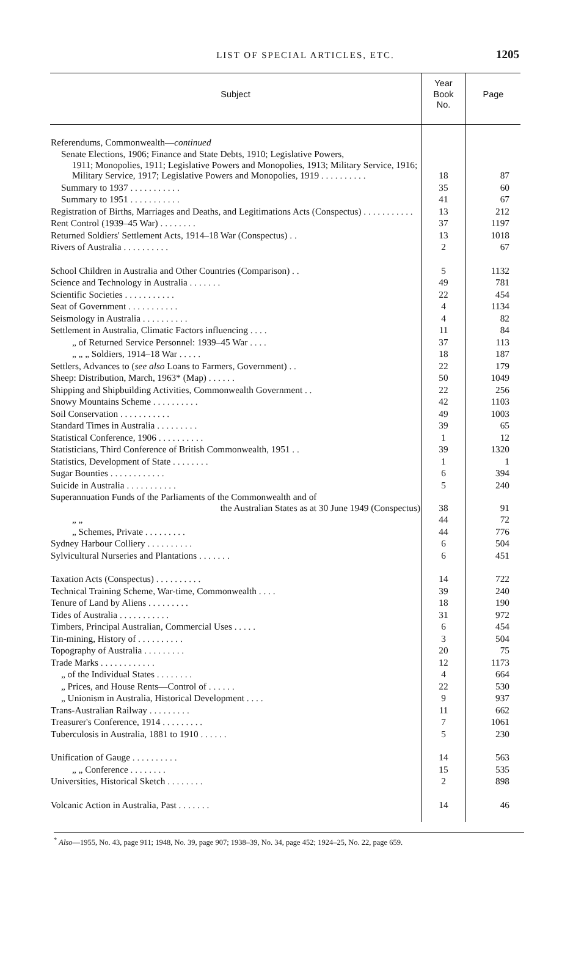LIST OF SPECIAL ARTICLES, ETC.
1205
| Subject | Year Book No. | Page |
| --- | --- | --- |
| Referendums, Commonwealth— continued | | |
| Senate Elections, 1906; Finance and State Debts, 1910; Legislative Powers, 1911; Monopolies, 1911; Legislative Powers and Monopolies, 1913; Military Service, 1916; Military Service, 1917; Legislative Powers and Monopolies, 1919 . . . . . . . . . . | 18 | 87 |
| Summary to 1937 . . . . . . . . . . . | 35 | 60 |
| Summary to 1951 . . . . . . . . . . . | 41 | 67 |
| Registration of Births, Marriages and Deaths, and Legitimations Acts (Conspectus) . . . . . . . . . . . | 13 | 212 |
| Rent Control (1939–45 War) . . . . . . . . | 37 | 1197 |
| Returned Soldiers' Settlement Acts, 1914–18 War (Conspectus) . . | 13 | 1018 |
| Rivers of Australia . . . . . . . . . . | 2 | 67 |
| School Children in Australia and Other Countries (Comparison) . . | 5 | 1132 |
| Science and Technology in Australia . . . . . . . | 49 | 781 |
| Scientific Societies . . . . . . . . . . . | 22 | 454 |
| Seat of Government . . . . . . . . . . . | 4 | 1134 |
| Seismology in Australia . . . . . . . . . . | 4 | 82 |
| Settlement in Australia, Climatic Factors influencing . . . . | 11 | 84 |
| „ of Returned Service Personnel: 1939–45 War . . . . | 37 | 113 |
| „ „ „ Soldiers, 1914–18 War . . . . . | 18 | 187 |
| Settlers, Advances to ( see also Loans to Farmers, Government) . . | 22 | 179 |
| Sheep: Distribution, March, 1963* (Map) . . . . . . | 50 | 1049 |
| Shipping and Shipbuilding Activities, Commonwealth Government . . | 22 | 256 |
| Snowy Mountains Scheme . . . . . . . . . . | 42 | 1103 |
| Soil Conservation . . . . . . . . . . . | 49 | 1003 |
| Standard Times in Australia . . . . . . . . . | 39 | 65 |
| Statistical Conference, 1906 . . . . . . . . . . | 1 | 12 |
| Statisticians, Third Conference of British Commonwealth, 1951 . . | 39 | 1320 |
| Statistics, Development of State . . . . . . . . | 1 | 1 |
| Sugar Bounties . . . . . . . . . . . . | 6 | 394 |
| Suicide in Australia . . . . . . . . . . . | 5 | 240 |
| Superannuation Funds of the Parliaments of the Commonwealth and of the Australian States as at 30 June 1949 (Conspectus) | 38 | 91 |
| „ „ | 44 | 72 |
| „ Schemes, Private . . . . . . . . . | 44 | 776 |
| Sydney Harbour Colliery . . . . . . . . . . | 6 | 504 |
| Sylvicultural Nurseries and Plantations . . . . . . . | 6 | 451 |
| Taxation Acts (Conspectus) . . . . . . . . . . | 14 | 722 |
| Technical Training Scheme, War-time, Commonwealth . . . . | 39 | 240 |
| Tenure of Land by Aliens . . . . . . . . . | 18 | 190 |
| Tides of Australia . . . . . . . . . . . | 31 | 972 |
| Timbers, Principal Australian, Commercial Uses . . . . . | 6 | 454 |
| Tin-mining, History of . . . . . . . . . . | 3 | 504 |
| Topography of Australia . . . . . . . . . | 20 | 75 |
| Trade Marks . . . . . . . . . . . . | 12 | 1173 |
| „ of the Individual States . . . . . . . . | 4 | 664 |
| „ Prices, and House Rents—Control of . . . . . . | 22 | 530 |
| „ Unionism in Australia, Historical Development . . . . | 9 | 937 |
| Trans-Australian Railway . . . . . . . . . | 11 | 662 |
| Treasurer's Conference, 1914 . . . . . . . . . | 7 | 1061 |
| Tuberculosis in Australia, 1881 to 1910 . . . . . . | 5 | 230 |
| Unification of Gauge . . . . . . . . . . | 14 | 563 |
| „ „ Conference . . . . . . . . | 15 | 535 |
| Universities, Historical Sketch . . . . . . . . | 2 | 898 |
| Volcanic Action in Australia, Past . . . . . . . | 14 | 46 |
<sup>*</sup> Also—1955, No. 43, page 911; 1948, No. 39, page 907; 1938–39, No. 34, page 452; 1924–25, No. 22, page 659.